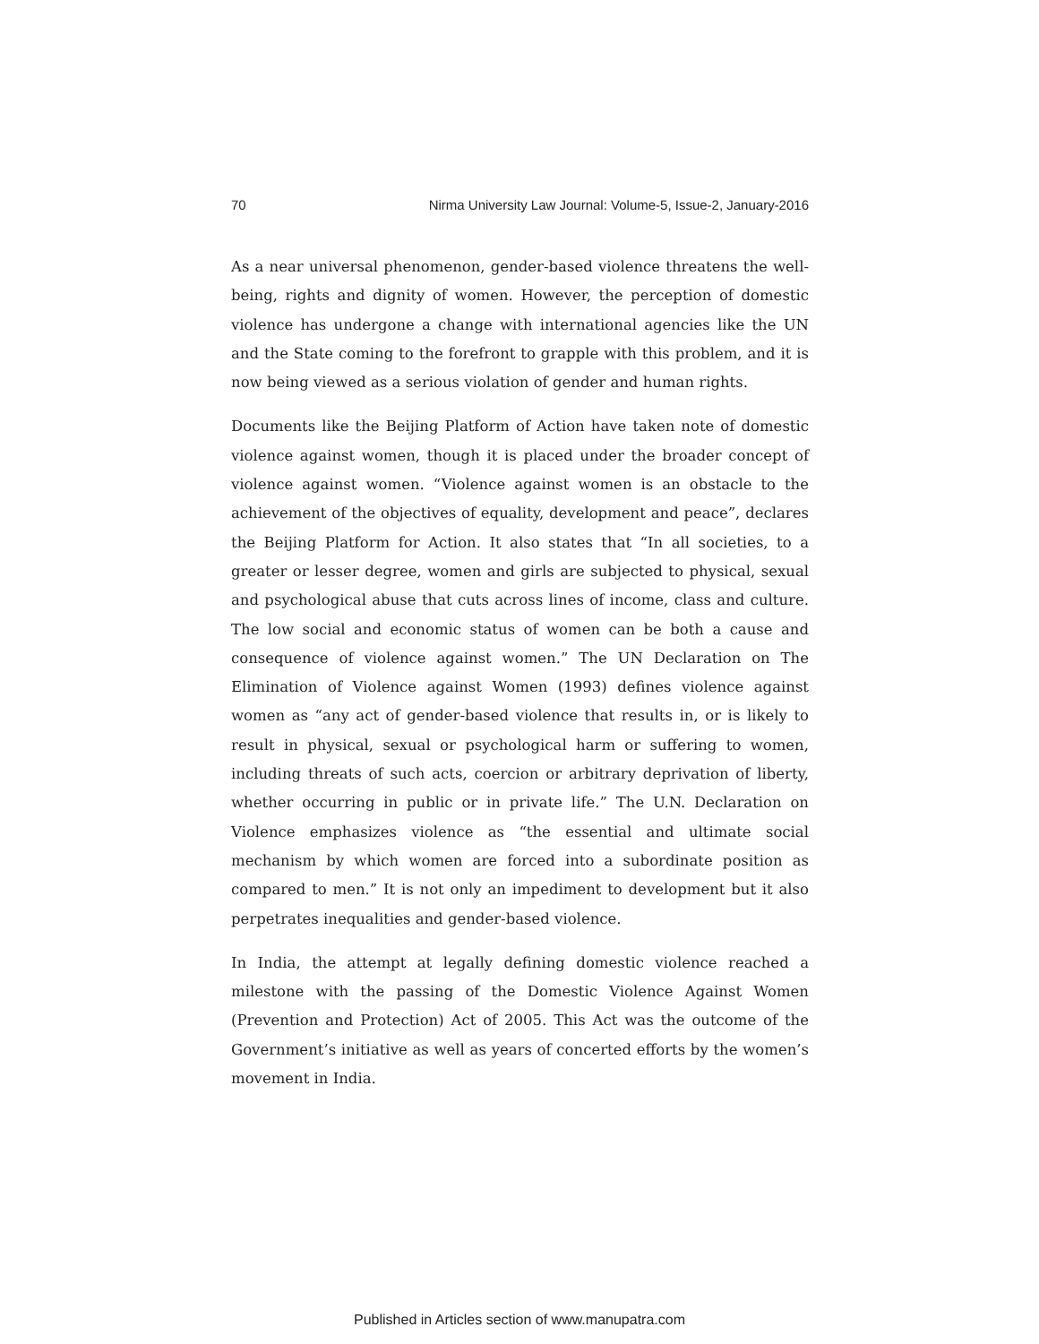70 Nirma University Law Journal: Volume-5, Issue-2, January-2016
As a near universal phenomenon, gender-based violence threatens the well-being, rights and dignity of women. However, the perception of domestic violence has undergone a change with international agencies like the UN and the State coming to the forefront to grapple with this problem, and it is now being viewed as a serious violation of gender and human rights.
Documents like the Beijing Platform of Action have taken note of domestic violence against women, though it is placed under the broader concept of violence against women. “Violence against women is an obstacle to the achievement of the objectives of equality, development and peace”, declares the Beijing Platform for Action. It also states that “In all societies, to a greater or lesser degree, women and girls are subjected to physical, sexual and psychological abuse that cuts across lines of income, class and culture. The low social and economic status of women can be both a cause and consequence of violence against women.” The UN Declaration on The Elimination of Violence against Women (1993) defines violence against women as “any act of gender-based violence that results in, or is likely to result in physical, sexual or psychological harm or suffering to women, including threats of such acts, coercion or arbitrary deprivation of liberty, whether occurring in public or in private life.” The U.N. Declaration on Violence emphasizes violence as “the essential and ultimate social mechanism by which women are forced into a subordinate position as compared to men.” It is not only an impediment to development but it also perpetrates inequalities and gender-based violence.
In India, the attempt at legally defining domestic violence reached a milestone with the passing of the Domestic Violence Against Women (Prevention and Protection) Act of 2005. This Act was the outcome of the Government’s initiative as well as years of concerted efforts by the women’s movement in India.
Published in Articles section of www.manupatra.com